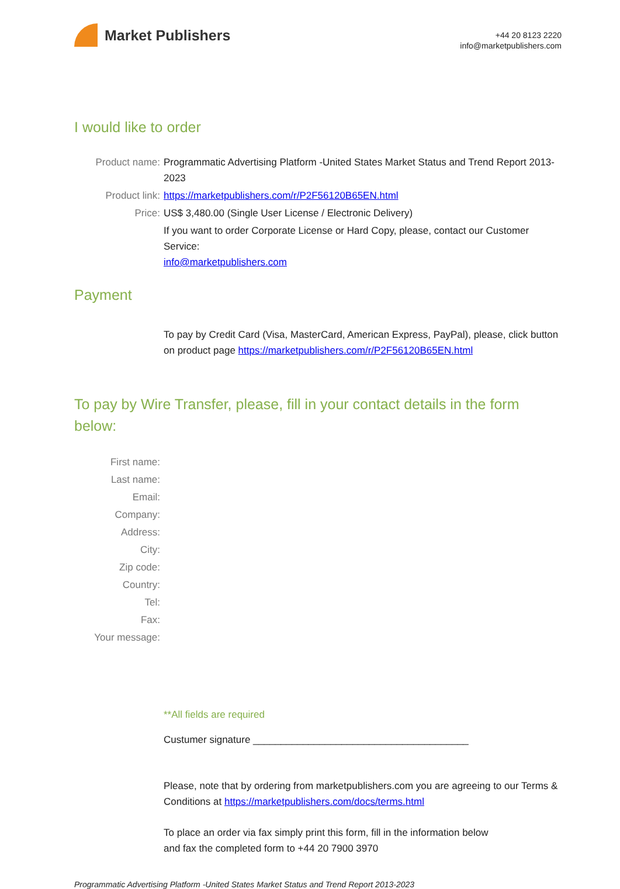Market Publishers
+44 20 8123 2220
info@marketpublishers.com
I would like to order
Product name: Programmatic Advertising Platform -United States Market Status and Trend Report 2013-2023
Product link: https://marketpublishers.com/r/P2F56120B65EN.html
Price: US$ 3,480.00 (Single User License / Electronic Delivery)
If you want to order Corporate License or Hard Copy, please, contact our Customer Service:
info@marketpublishers.com
Payment
To pay by Credit Card (Visa, MasterCard, American Express, PayPal), please, click button on product page https://marketpublishers.com/r/P2F56120B65EN.html
To pay by Wire Transfer, please, fill in your contact details in the form below:
First name:
Last name:
Email:
Company:
Address:
City:
Zip code:
Country:
Tel:
Fax:
Your message:
**All fields are required
Custumer signature _______________________________________
Please, note that by ordering from marketpublishers.com you are agreeing to our Terms & Conditions at https://marketpublishers.com/docs/terms.html
To place an order via fax simply print this form, fill in the information below
and fax the completed form to +44 20 7900 3970
Programmatic Advertising Platform -United States Market Status and Trend Report 2013-2023